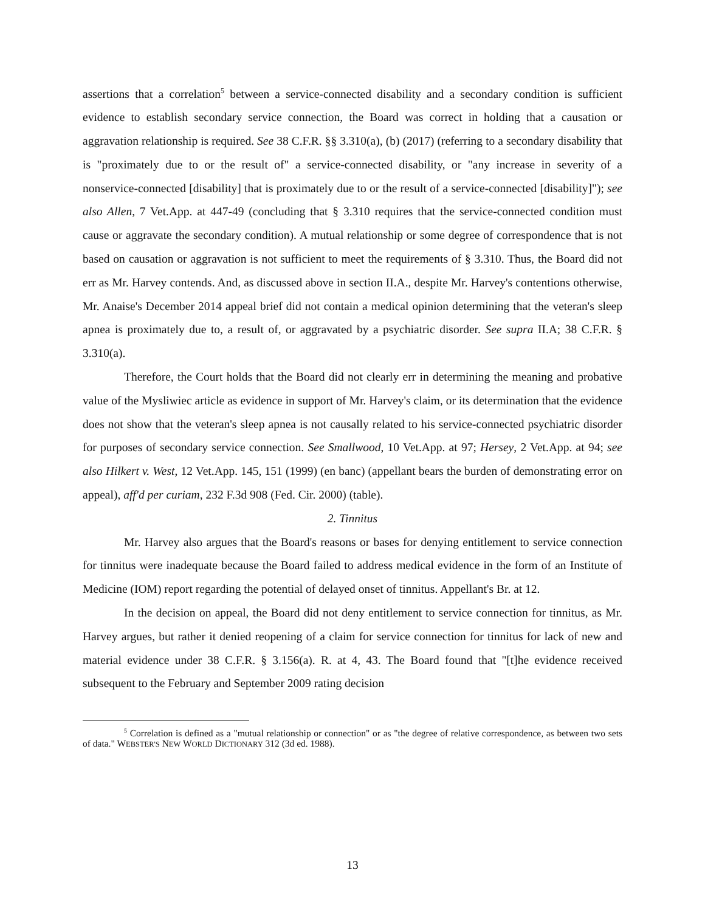assertions that a correlation<sup>5</sup> between a service-connected disability and a secondary condition is sufficient evidence to establish secondary service connection, the Board was correct in holding that a causation or aggravation relationship is required. See 38 C.F.R. §§ 3.310(a), (b) (2017) (referring to a secondary disability that is "proximately due to or the result of" a service-connected disability, or "any increase in severity of a nonservice-connected [disability] that is proximately due to or the result of a service-connected [disability]"); see also Allen, 7 Vet.App. at 447-49 (concluding that § 3.310 requires that the service-connected condition must cause or aggravate the secondary condition). A mutual relationship or some degree of correspondence that is not based on causation or aggravation is not sufficient to meet the requirements of § 3.310. Thus, the Board did not err as Mr. Harvey contends. And, as discussed above in section II.A., despite Mr. Harvey's contentions otherwise, Mr. Anaise's December 2014 appeal brief did not contain a medical opinion determining that the veteran's sleep apnea is proximately due to, a result of, or aggravated by a psychiatric disorder. See supra II.A; 38 C.F.R. § 3.310(a).
Therefore, the Court holds that the Board did not clearly err in determining the meaning and probative value of the Mysliwiec article as evidence in support of Mr. Harvey's claim, or its determination that the evidence does not show that the veteran's sleep apnea is not causally related to his service-connected psychiatric disorder for purposes of secondary service connection. See Smallwood, 10 Vet.App. at 97; Hersey, 2 Vet.App. at 94; see also Hilkert v. West, 12 Vet.App. 145, 151 (1999) (en banc) (appellant bears the burden of demonstrating error on appeal), aff'd per curiam, 232 F.3d 908 (Fed. Cir. 2000) (table).
2. Tinnitus
Mr. Harvey also argues that the Board's reasons or bases for denying entitlement to service connection for tinnitus were inadequate because the Board failed to address medical evidence in the form of an Institute of Medicine (IOM) report regarding the potential of delayed onset of tinnitus. Appellant's Br. at 12.
In the decision on appeal, the Board did not deny entitlement to service connection for tinnitus, as Mr. Harvey argues, but rather it denied reopening of a claim for service connection for tinnitus for lack of new and material evidence under 38 C.F.R. § 3.156(a). R. at 4, 43. The Board found that "[t]he evidence received subsequent to the February and September 2009 rating decision
<sup>5</sup> Correlation is defined as a "mutual relationship or connection" or as "the degree of relative correspondence, as between two sets of data." WEBSTER'S NEW WORLD DICTIONARY 312 (3d ed. 1988).
13